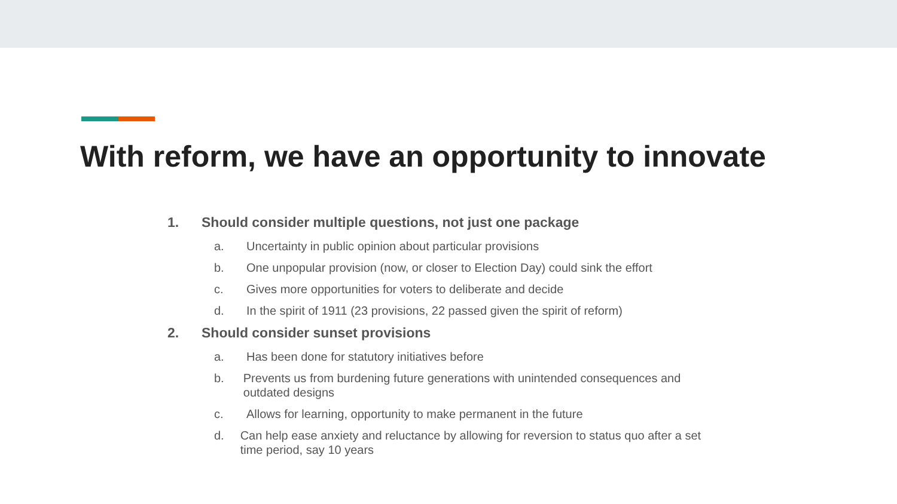With reform, we have an opportunity to innovate
1. Should consider multiple questions, not just one package
a. Uncertainty in public opinion about particular provisions
b. One unpopular provision (now, or closer to Election Day) could sink the effort
c. Gives more opportunities for voters to deliberate and decide
d. In the spirit of 1911 (23 provisions, 22 passed given the spirit of reform)
2. Should consider sunset provisions
a. Has been done for statutory initiatives before
b. Prevents us from burdening future generations with unintended consequences and outdated designs
c. Allows for learning, opportunity to make permanent in the future
d. Can help ease anxiety and reluctance by allowing for reversion to status quo after a set time period, say 10 years